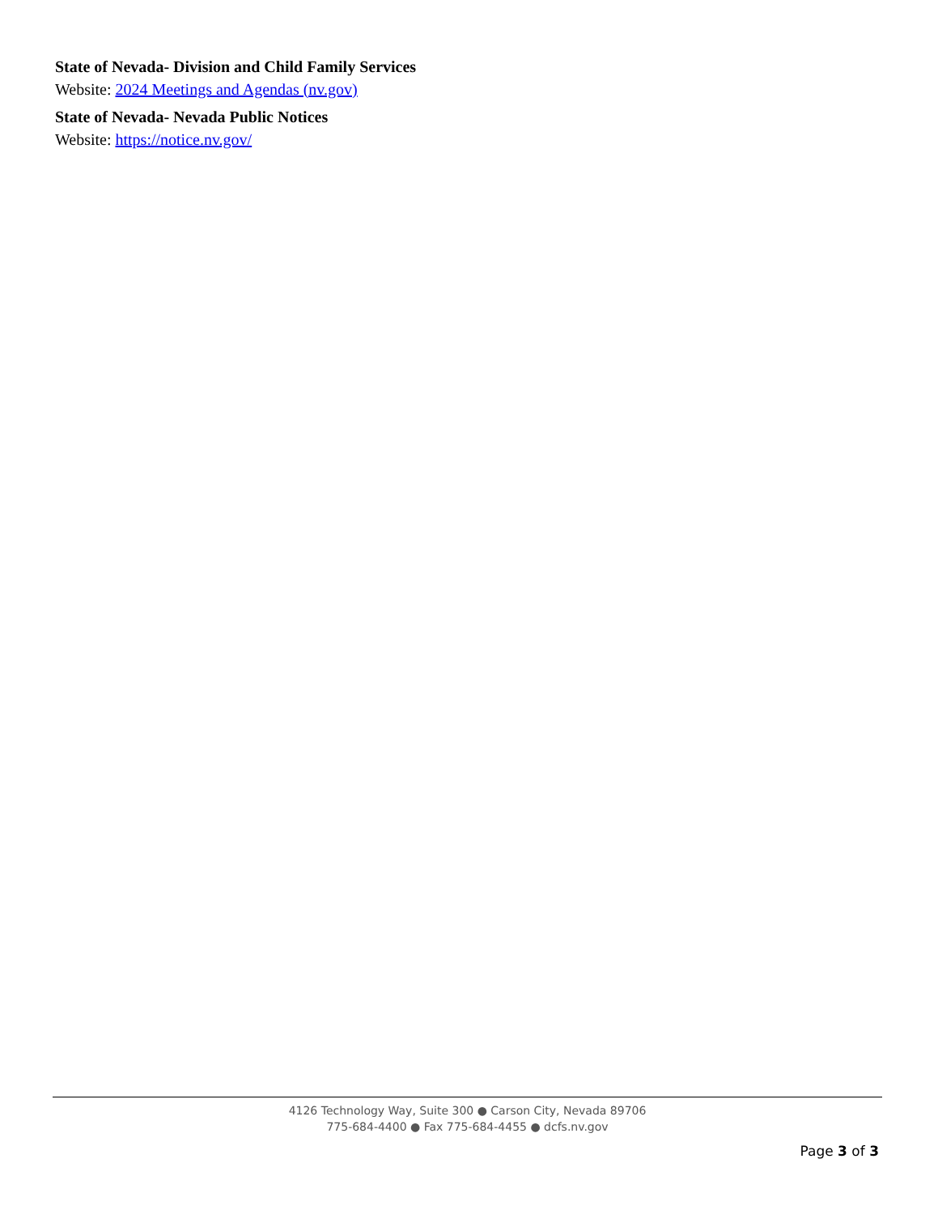State of Nevada- Division and Child Family Services
Website: 2024 Meetings and Agendas (nv.gov)
State of Nevada- Nevada Public Notices
Website: https://notice.nv.gov/
4126 Technology Way, Suite 300 ● Carson City, Nevada 89706
775-684-4400 ● Fax 775-684-4455 ● dcfs.nv.gov
Page 3 of 3